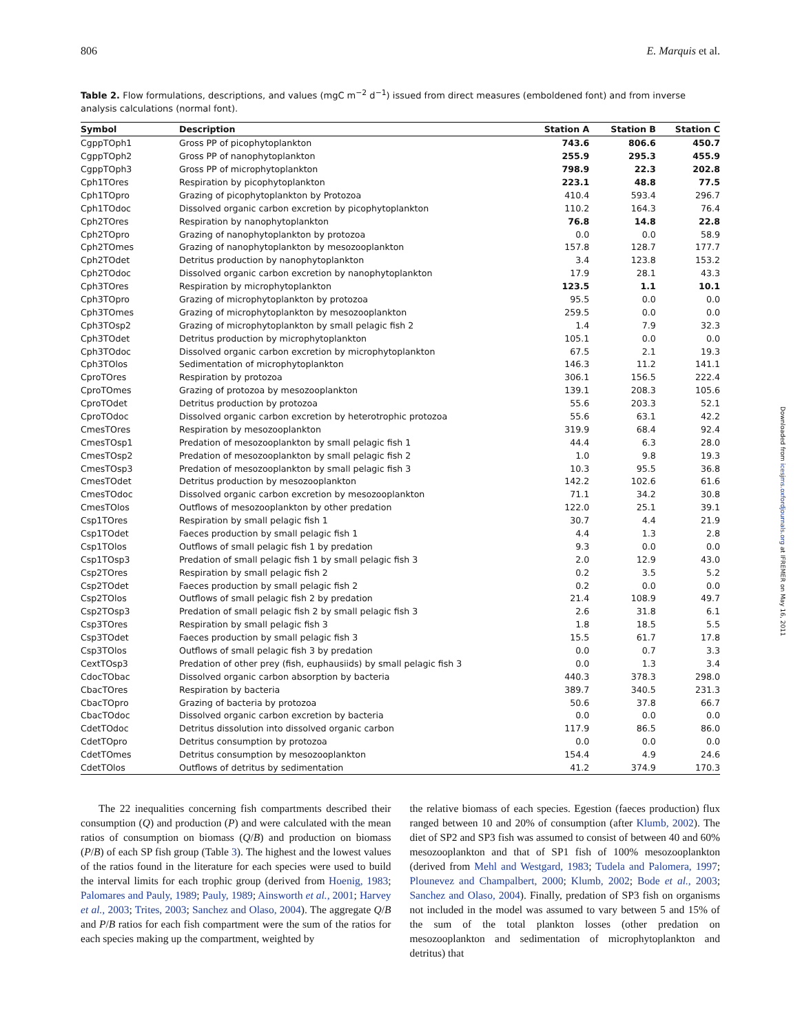806 E. Marquis et al.
Table 2. Flow formulations, descriptions, and values (mgC m<sup>−2</sup> d<sup>−1</sup>) issued from direct measures (emboldened font) and from inverse analysis calculations (normal font).
| Symbol | Description | Station A | Station B | Station C |
| --- | --- | --- | --- | --- |
| CgppTOph1 | Gross PP of picophytoplankton | 743.6 | 806.6 | 450.7 |
| CgppTOph2 | Gross PP of nanophytoplankton | 255.9 | 295.3 | 455.9 |
| CgppTOph3 | Gross PP of microphytoplankton | 798.9 | 22.3 | 202.8 |
| Cph1TOres | Respiration by picophytoplankton | 223.1 | 48.8 | 77.5 |
| Cph1TOpro | Grazing of picophytoplankton by Protozoa | 410.4 | 593.4 | 296.7 |
| Cph1TOdoc | Dissolved organic carbon excretion by picophytoplankton | 110.2 | 164.3 | 76.4 |
| Cph2TOres | Respiration by nanophytoplankton | 76.8 | 14.8 | 22.8 |
| Cph2TOpro | Grazing of nanophytoplankton by protozoa | 0.0 | 0.0 | 58.9 |
| Cph2TOmes | Grazing of nanophytoplankton by mesozooplankton | 157.8 | 128.7 | 177.7 |
| Cph2TOdet | Detritus production by nanophytoplankton | 3.4 | 123.8 | 153.2 |
| Cph2TOdoc | Dissolved organic carbon excretion by nanophytoplankton | 17.9 | 28.1 | 43.3 |
| Cph3TOres | Respiration by microphytoplankton | 123.5 | 1.1 | 10.1 |
| Cph3TOpro | Grazing of microphytoplankton by protozoa | 95.5 | 0.0 | 0.0 |
| Cph3TOmes | Grazing of microphytoplankton by mesozooplankton | 259.5 | 0.0 | 0.0 |
| Cph3TOsp2 | Grazing of microphytoplankton by small pelagic fish 2 | 1.4 | 7.9 | 32.3 |
| Cph3TOdet | Detritus production by microphytoplankton | 105.1 | 0.0 | 0.0 |
| Cph3TOdoc | Dissolved organic carbon excretion by microphytoplankton | 67.5 | 2.1 | 19.3 |
| Cph3TOlos | Sedimentation of microphytoplankton | 146.3 | 11.2 | 141.1 |
| CproTOres | Respiration by protozoa | 306.1 | 156.5 | 222.4 |
| CproTOmes | Grazing of protozoa by mesozooplankton | 139.1 | 208.3 | 105.6 |
| CproTOdet | Detritus production by protozoa | 55.6 | 203.3 | 52.1 |
| CproTOdoc | Dissolved organic carbon excretion by heterotrophic protozoa | 55.6 | 63.1 | 42.2 |
| CmesTOres | Respiration by mesozooplankton | 319.9 | 68.4 | 92.4 |
| CmesTOsp1 | Predation of mesozooplankton by small pelagic fish 1 | 44.4 | 6.3 | 28.0 |
| CmesTOsp2 | Predation of mesozooplankton by small pelagic fish 2 | 1.0 | 9.8 | 19.3 |
| CmesTOsp3 | Predation of mesozooplankton by small pelagic fish 3 | 10.3 | 95.5 | 36.8 |
| CmesTOdet | Detritus production by mesozooplankton | 142.2 | 102.6 | 61.6 |
| CmesTOdoc | Dissolved organic carbon excretion by mesozooplankton | 71.1 | 34.2 | 30.8 |
| CmesTOlos | Outflows of mesozooplankton by other predation | 122.0 | 25.1 | 39.1 |
| Csp1TOres | Respiration by small pelagic fish 1 | 30.7 | 4.4 | 21.9 |
| Csp1TOdet | Faeces production by small pelagic fish 1 | 4.4 | 1.3 | 2.8 |
| Csp1TOlos | Outflows of small pelagic fish 1 by predation | 9.3 | 0.0 | 0.0 |
| Csp1TOsp3 | Predation of small pelagic fish 1 by small pelagic fish 3 | 2.0 | 12.9 | 43.0 |
| Csp2TOres | Respiration by small pelagic fish 2 | 0.2 | 3.5 | 5.2 |
| Csp2TOdet | Faeces production by small pelagic fish 2 | 0.2 | 0.0 | 0.0 |
| Csp2TOlos | Outflows of small pelagic fish 2 by predation | 21.4 | 108.9 | 49.7 |
| Csp2TOsp3 | Predation of small pelagic fish 2 by small pelagic fish 3 | 2.6 | 31.8 | 6.1 |
| Csp3TOres | Respiration by small pelagic fish 3 | 1.8 | 18.5 | 5.5 |
| Csp3TOdet | Faeces production by small pelagic fish 3 | 15.5 | 61.7 | 17.8 |
| Csp3TOlos | Outflows of small pelagic fish 3 by predation | 0.0 | 0.7 | 3.3 |
| CextTOsp3 | Predation of other prey (fish, euphausiids) by small pelagic fish 3 | 0.0 | 1.3 | 3.4 |
| CdocTObac | Dissolved organic carbon absorption by bacteria | 440.3 | 378.3 | 298.0 |
| CbacTOres | Respiration by bacteria | 389.7 | 340.5 | 231.3 |
| CbacTOpro | Grazing of bacteria by protozoa | 50.6 | 37.8 | 66.7 |
| CbacTOdoc | Dissolved organic carbon excretion by bacteria | 0.0 | 0.0 | 0.0 |
| CdetTOdoc | Detritus dissolution into dissolved organic carbon | 117.9 | 86.5 | 86.0 |
| CdetTOpro | Detritus consumption by protozoa | 0.0 | 0.0 | 0.0 |
| CdetTOmes | Detritus consumption by mesozooplankton | 154.4 | 4.9 | 24.6 |
| CdetTOlos | Outflows of detritus by sedimentation | 41.2 | 374.9 | 170.3 |
The 22 inequalities concerning fish compartments described their consumption (Q) and production (P) and were calculated with the mean ratios of consumption on biomass (Q/B) and production on biomass (P/B) of each SP fish group (Table 3). The highest and the lowest values of the ratios found in the literature for each species were used to build the interval limits for each trophic group (derived from Hoenig, 1983; Palomares and Pauly, 1989; Pauly, 1989; Ainsworth et al., 2001; Harvey et al., 2003; Trites, 2003; Sanchez and Olaso, 2004). The aggregate Q/B and P/B ratios for each fish compartment were the sum of the ratios for each species making up the compartment, weighted by
the relative biomass of each species. Egestion (faeces production) flux ranged between 10 and 20% of consumption (after Klumb, 2002). The diet of SP2 and SP3 fish was assumed to consist of between 40 and 60% mesozooplankton and that of SP1 fish of 100% mesozooplankton (derived from Mehl and Westgard, 1983; Tudela and Palomera, 1997; Plounevez and Champalbert, 2000; Klumb, 2002; Bode et al., 2003; Sanchez and Olaso, 2004). Finally, predation of SP3 fish on organisms not included in the model was assumed to vary between 5 and 15% of the sum of the total plankton losses (other predation on mesozooplankton and sedimentation of microphytoplankton and detritus) that
Downloaded from icesjms.oxfordjournals.org at IFREMER on May 16, 2011